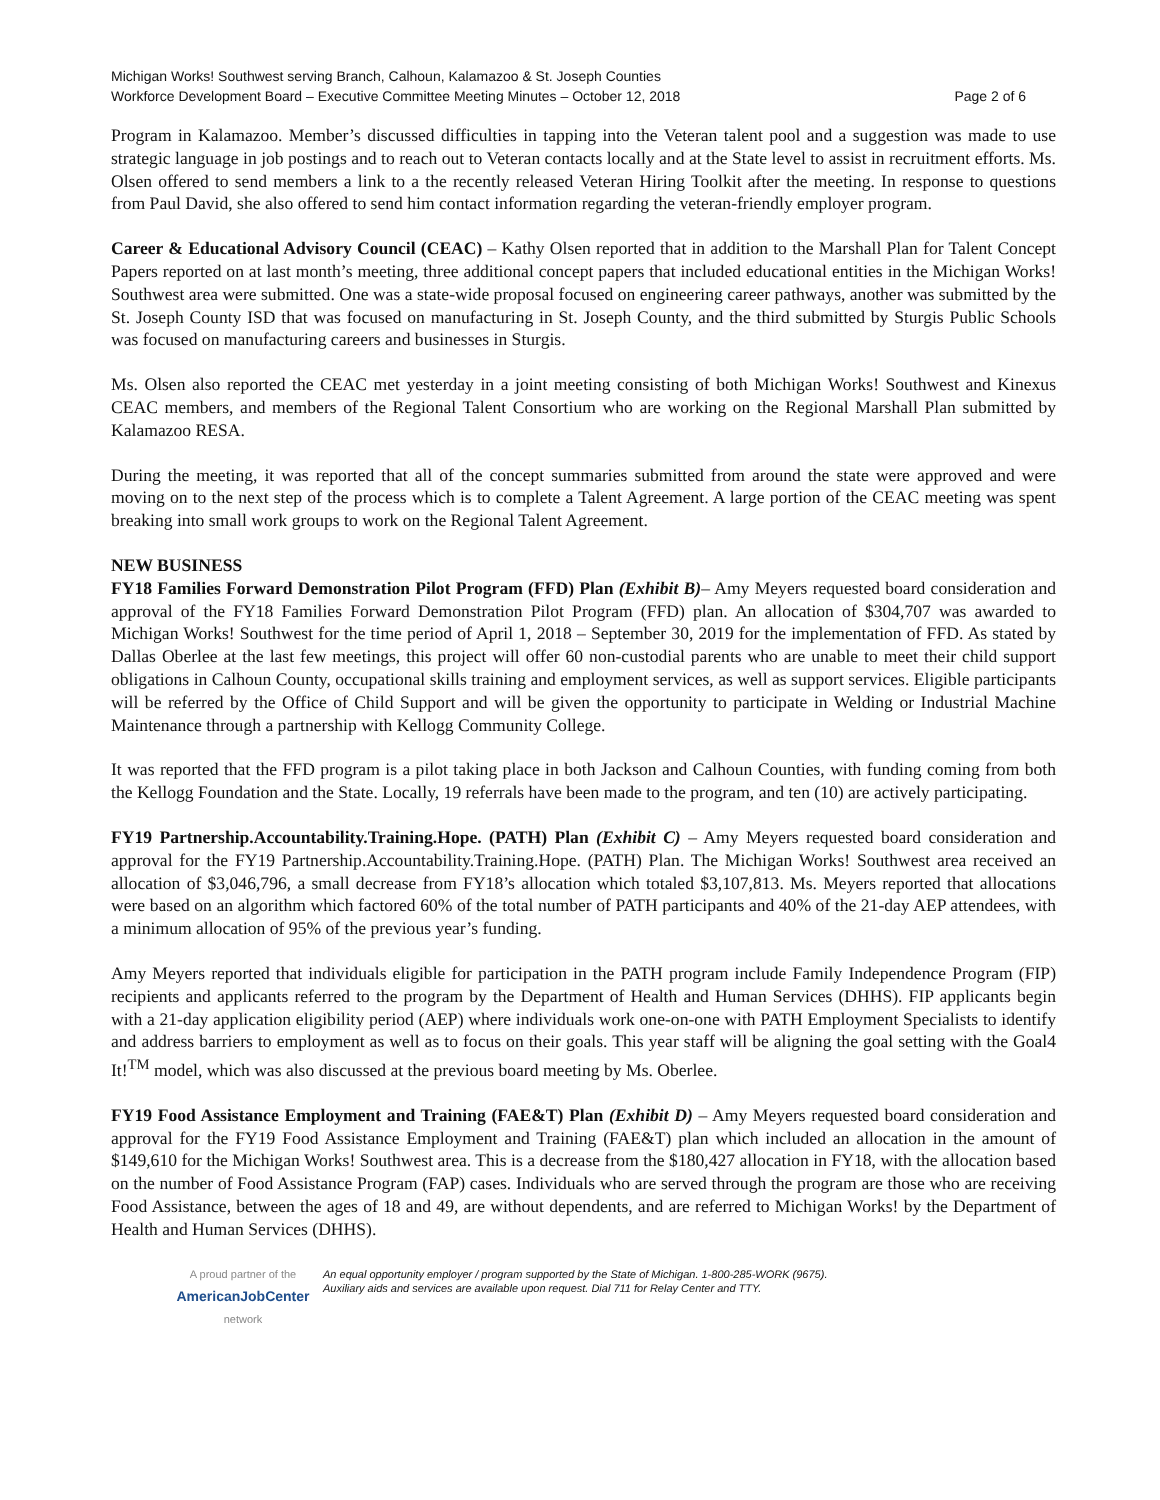Michigan Works! Southwest serving Branch, Calhoun, Kalamazoo & St. Joseph Counties
Workforce Development Board – Executive Committee Meeting Minutes – October 12, 2018 Page 2 of 6
Program in Kalamazoo. Member’s discussed difficulties in tapping into the Veteran talent pool and a suggestion was made to use strategic language in job postings and to reach out to Veteran contacts locally and at the State level to assist in recruitment efforts. Ms. Olsen offered to send members a link to a the recently released Veteran Hiring Toolkit after the meeting. In response to questions from Paul David, she also offered to send him contact information regarding the veteran-friendly employer program.
Career & Educational Advisory Council (CEAC) – Kathy Olsen reported that in addition to the Marshall Plan for Talent Concept Papers reported on at last month’s meeting, three additional concept papers that included educational entities in the Michigan Works! Southwest area were submitted. One was a state-wide proposal focused on engineering career pathways, another was submitted by the St. Joseph County ISD that was focused on manufacturing in St. Joseph County, and the third submitted by Sturgis Public Schools was focused on manufacturing careers and businesses in Sturgis.
Ms. Olsen also reported the CEAC met yesterday in a joint meeting consisting of both Michigan Works! Southwest and Kinexus CEAC members, and members of the Regional Talent Consortium who are working on the Regional Marshall Plan submitted by Kalamazoo RESA.
During the meeting, it was reported that all of the concept summaries submitted from around the state were approved and were moving on to the next step of the process which is to complete a Talent Agreement. A large portion of the CEAC meeting was spent breaking into small work groups to work on the Regional Talent Agreement.
NEW BUSINESS
FY18 Families Forward Demonstration Pilot Program (FFD) Plan (Exhibit B)– Amy Meyers requested board consideration and approval of the FY18 Families Forward Demonstration Pilot Program (FFD) plan. An allocation of $304,707 was awarded to Michigan Works! Southwest for the time period of April 1, 2018 – September 30, 2019 for the implementation of FFD. As stated by Dallas Oberlee at the last few meetings, this project will offer 60 non-custodial parents who are unable to meet their child support obligations in Calhoun County, occupational skills training and employment services, as well as support services. Eligible participants will be referred by the Office of Child Support and will be given the opportunity to participate in Welding or Industrial Machine Maintenance through a partnership with Kellogg Community College.
It was reported that the FFD program is a pilot taking place in both Jackson and Calhoun Counties, with funding coming from both the Kellogg Foundation and the State. Locally, 19 referrals have been made to the program, and ten (10) are actively participating.
FY19 Partnership.Accountability.Training.Hope. (PATH) Plan (Exhibit C) – Amy Meyers requested board consideration and approval for the FY19 Partnership.Accountability.Training.Hope. (PATH) Plan. The Michigan Works! Southwest area received an allocation of $3,046,796, a small decrease from FY18’s allocation which totaled $3,107,813. Ms. Meyers reported that allocations were based on an algorithm which factored 60% of the total number of PATH participants and 40% of the 21-day AEP attendees, with a minimum allocation of 95% of the previous year’s funding.
Amy Meyers reported that individuals eligible for participation in the PATH program include Family Independence Program (FIP) recipients and applicants referred to the program by the Department of Health and Human Services (DHHS). FIP applicants begin with a 21-day application eligibility period (AEP) where individuals work one-on-one with PATH Employment Specialists to identify and address barriers to employment as well as to focus on their goals. This year staff will be aligning the goal setting with the Goal4 It!<sup>TM</sup> model, which was also discussed at the previous board meeting by Ms. Oberlee.
FY19 Food Assistance Employment and Training (FAE&T) Plan (Exhibit D) – Amy Meyers requested board consideration and approval for the FY19 Food Assistance Employment and Training (FAE&T) plan which included an allocation in the amount of $149,610 for the Michigan Works! Southwest area. This is a decrease from the $180,427 allocation in FY18, with the allocation based on the number of Food Assistance Program (FAP) cases. Individuals who are served through the program are those who are receiving Food Assistance, between the ages of 18 and 49, are without dependents, and are referred to Michigan Works! by the Department of Health and Human Services (DHHS).
A proud partner of the
AmericanJobCenter
network
An equal opportunity employer / program supported by the State of Michigan. 1-800-285-WORK (9675).
Auxiliary aids and services are available upon request. Dial 711 for Relay Center and TTY.